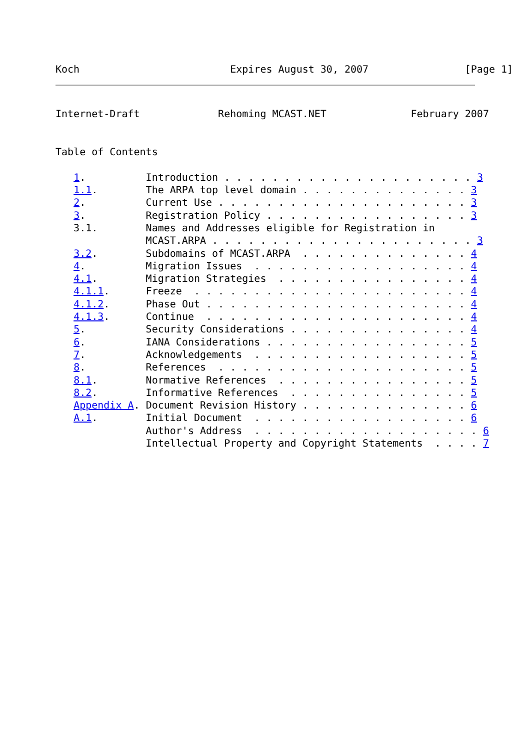Koch                         Expires August 30, 2007                [Page 1]
Internet-Draft             Rehoming MCAST.NET              February 2007


Table of Contents

   1.          Introduction . . . . . . . . . . . . . . . . . . . . . 3
   1.1.        The ARPA top level domain . . . . . . . . . . . . . . 3
   2.          Current Use . . . . . . . . . . . . . . . . . . . . . 3
   3.          Registration Policy . . . . . . . . . . . . . . . . . 3
   3.1.        Names and Addresses eligible for Registration in
               MCAST.ARPA . . . . . . . . . . . . . . . . . . . . . . 3
   3.2.        Subdomains of MCAST.ARPA  . . . . . . . . . . . . . . 4
   4.          Migration Issues  . . . . . . . . . . . . . . . . . . 4
   4.1.        Migration Strategies  . . . . . . . . . . . . . . . . 4
   4.1.1.      Freeze  . . . . . . . . . . . . . . . . . . . . . . . 4
   4.1.2.      Phase Out . . . . . . . . . . . . . . . . . . . . . . 4
   4.1.3.      Continue  . . . . . . . . . . . . . . . . . . . . . . 4
   5.          Security Considerations . . . . . . . . . . . . . . . 4
   6.          IANA Considerations . . . . . . . . . . . . . . . . . 5
   7.          Acknowledgements  . . . . . . . . . . . . . . . . . . 5
   8.          References  . . . . . . . . . . . . . . . . . . . . . 5
   8.1.        Normative References  . . . . . . . . . . . . . . . . 5
   8.2.        Informative References  . . . . . . . . . . . . . . . 5
   Appendix A. Document Revision History . . . . . . . . . . . . . . 6
   A.1.        Initial Document  . . . . . . . . . . . . . . . . . . 6
               Author's Address  . . . . . . . . . . . . . . . . . . . 6
               Intellectual Property and Copyright Statements  . . . . 7